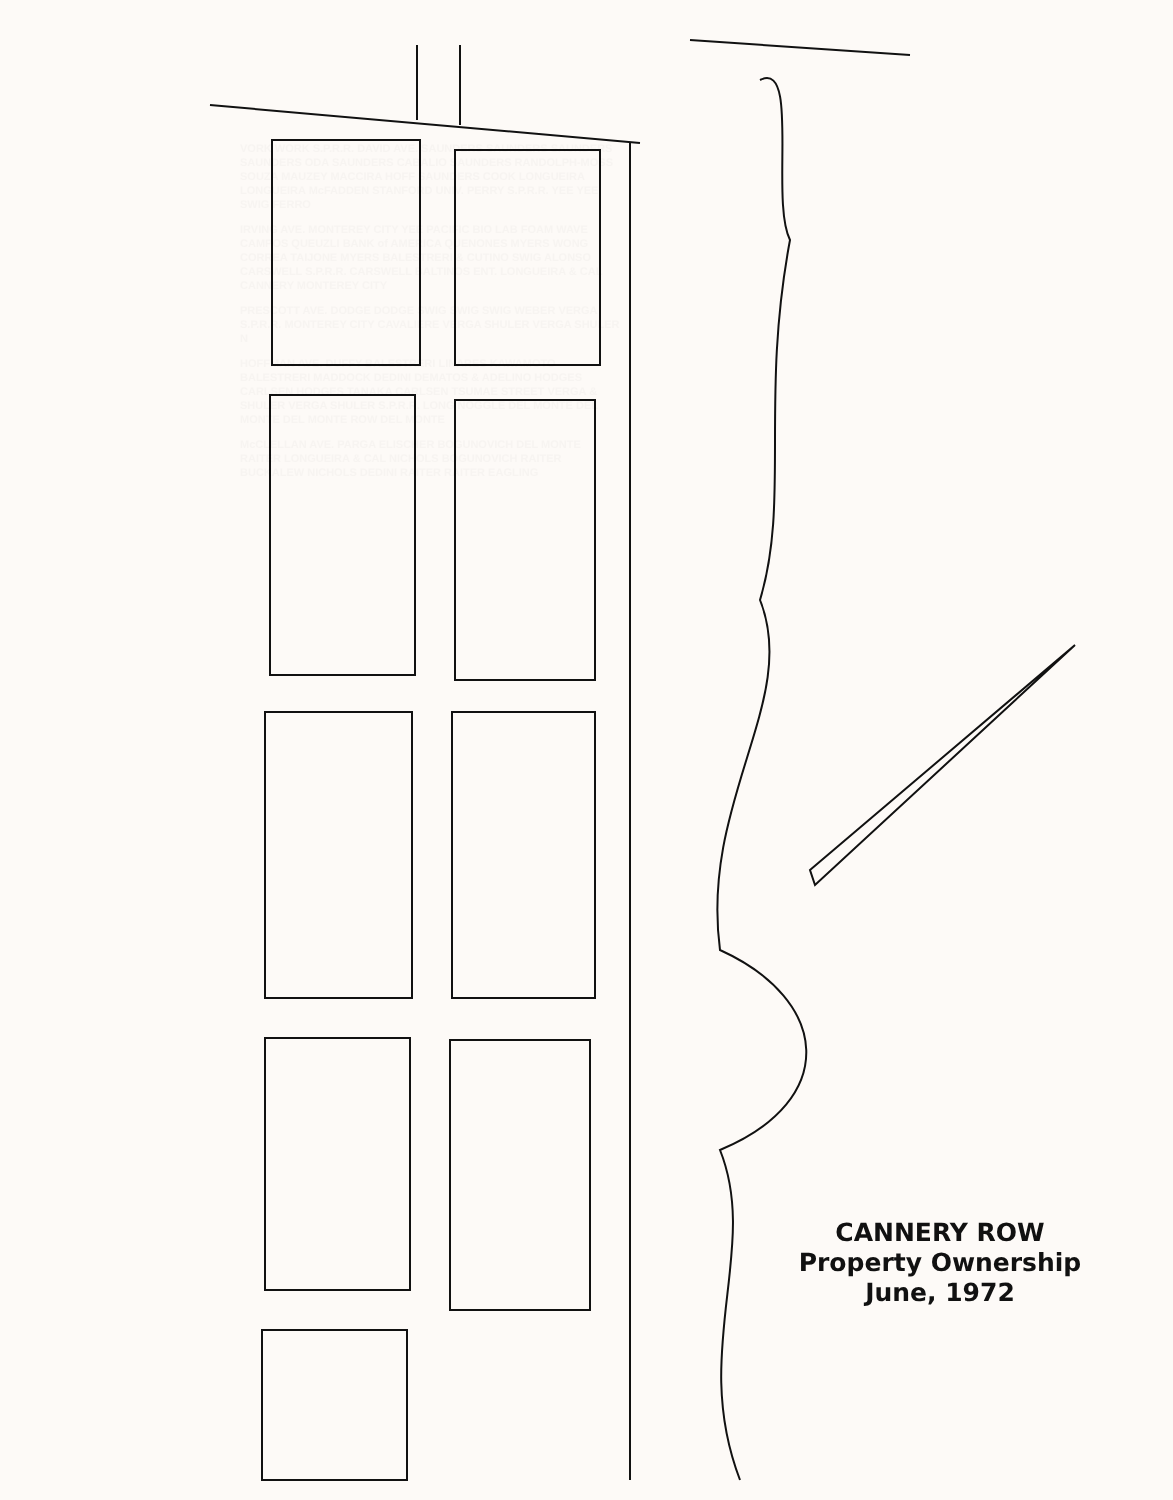VORK WORK S.P.R.R. DAVID AVE. SAUNDERS SAUNDERS SAUNDERS SAUNDERS ODA SAUNDERS CABALIO SAUNDERS RANDOLPH-MOSS SOUZA MAUZEY MACCIRA HOFF SAUNDERS COOK LONGUEIRA LONGUEIRA McFADDEN STANFORD UNIV. PERRY S.P.R.R. YEE YEE SWIG FERRO
IRVING AVE. MONTEREY CITY YEE PACIFIC BIO LAB FOAM WAVE CAMPOS QUEUZLI BANK of AMERICA QUENONES MYERS WONG CORREA TAIJONE MYERS BALESTRERI & CUTINO SWIG ALONSO CARSWELL S.P.R.R. CARSWELL BALTINOS ENT. LONGUEIRA & CAL CANNERY MONTEREY CITY
PRESCOTT AVE. DODGE DODGE SWIG SWIG SWIG WEBER VERGA S.P.R.R. MONTEREY CITY CAVALIERE VERGA SHULER VERGA SHULER N
HOFFMAN AVE. DUFFY BALESTRERI LINARES KAWAMOTO BALESTRERI MADDOCK DEDINI DEMATOS & ADELINO HODGES CARLSEN HODGES TANAKA CARLSEN TSUMAE STREET VERGA & SHULER VERGA SHULER S.P.R.R. LONG NOGGLE DEL MONTE DEL MONTE DEL MONTE ROW DEL MONTE
McCLELLAN AVE. PARGA ELISCHER BOGUNOVICH DEL MONTE RAITER LONGUEIRA & CAL NICHOLS BOGUNOVICH RAITER BUCKALEW NICHOLS DEDINI RAITER RAITER EAGLING
CANNERY ROW
Property Ownership
June, 1972